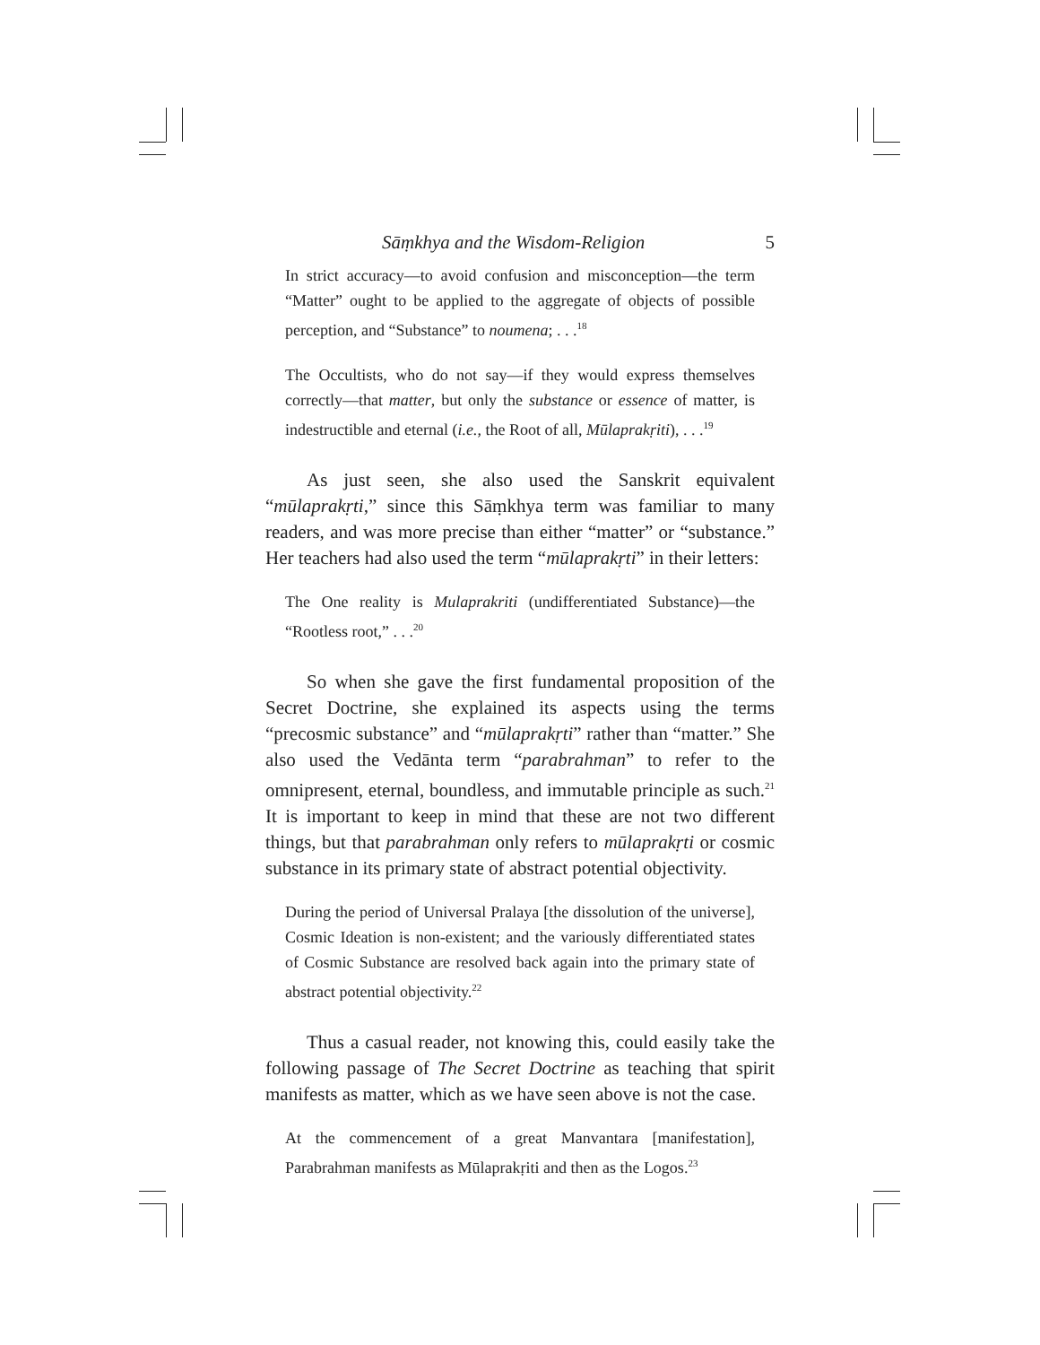Sāṃkhya and the Wisdom-Religion 5
In strict accuracy—to avoid confusion and misconception—the term “Matter” ought to be applied to the aggregate of objects of possible perception, and “Substance” to noumena; . . .<sup>18</sup>
The Occultists, who do not say—if they would express themselves correctly—that matter, but only the substance or essence of matter, is indestructible and eternal (i.e., the Root of all, Mūlaprakṛiti), . . .<sup>19</sup>
As just seen, she also used the Sanskrit equivalent “mūlaprakṛti,” since this Sāṃkhya term was familiar to many readers, and was more precise than either “matter” or “substance.” Her teachers had also used the term “mūlaprakṛti” in their letters:
The One reality is Mulaprakriti (undifferentiated Substance)—the “Rootless root,” . . .<sup>20</sup>
So when she gave the first fundamental proposition of the Secret Doctrine, she explained its aspects using the terms “precosmic substance” and “mūlaprakṛti” rather than “matter.” She also used the Vedānta term “parabrahman” to refer to the omnipresent, eternal, boundless, and immutable principle as such.<sup>21</sup> It is important to keep in mind that these are not two different things, but that parabrahman only refers to mūlaprakṛti or cosmic substance in its primary state of abstract potential objectivity.
During the period of Universal Pralaya [the dissolution of the universe], Cosmic Ideation is non-existent; and the variously differentiated states of Cosmic Substance are resolved back again into the primary state of abstract potential objectivity.<sup>22</sup>
Thus a casual reader, not knowing this, could easily take the following passage of The Secret Doctrine as teaching that spirit manifests as matter, which as we have seen above is not the case.
At the commencement of a great Manvantara [manifestation], Parabrahman manifests as Mūlaprakṛiti and then as the Logos.<sup>23</sup>